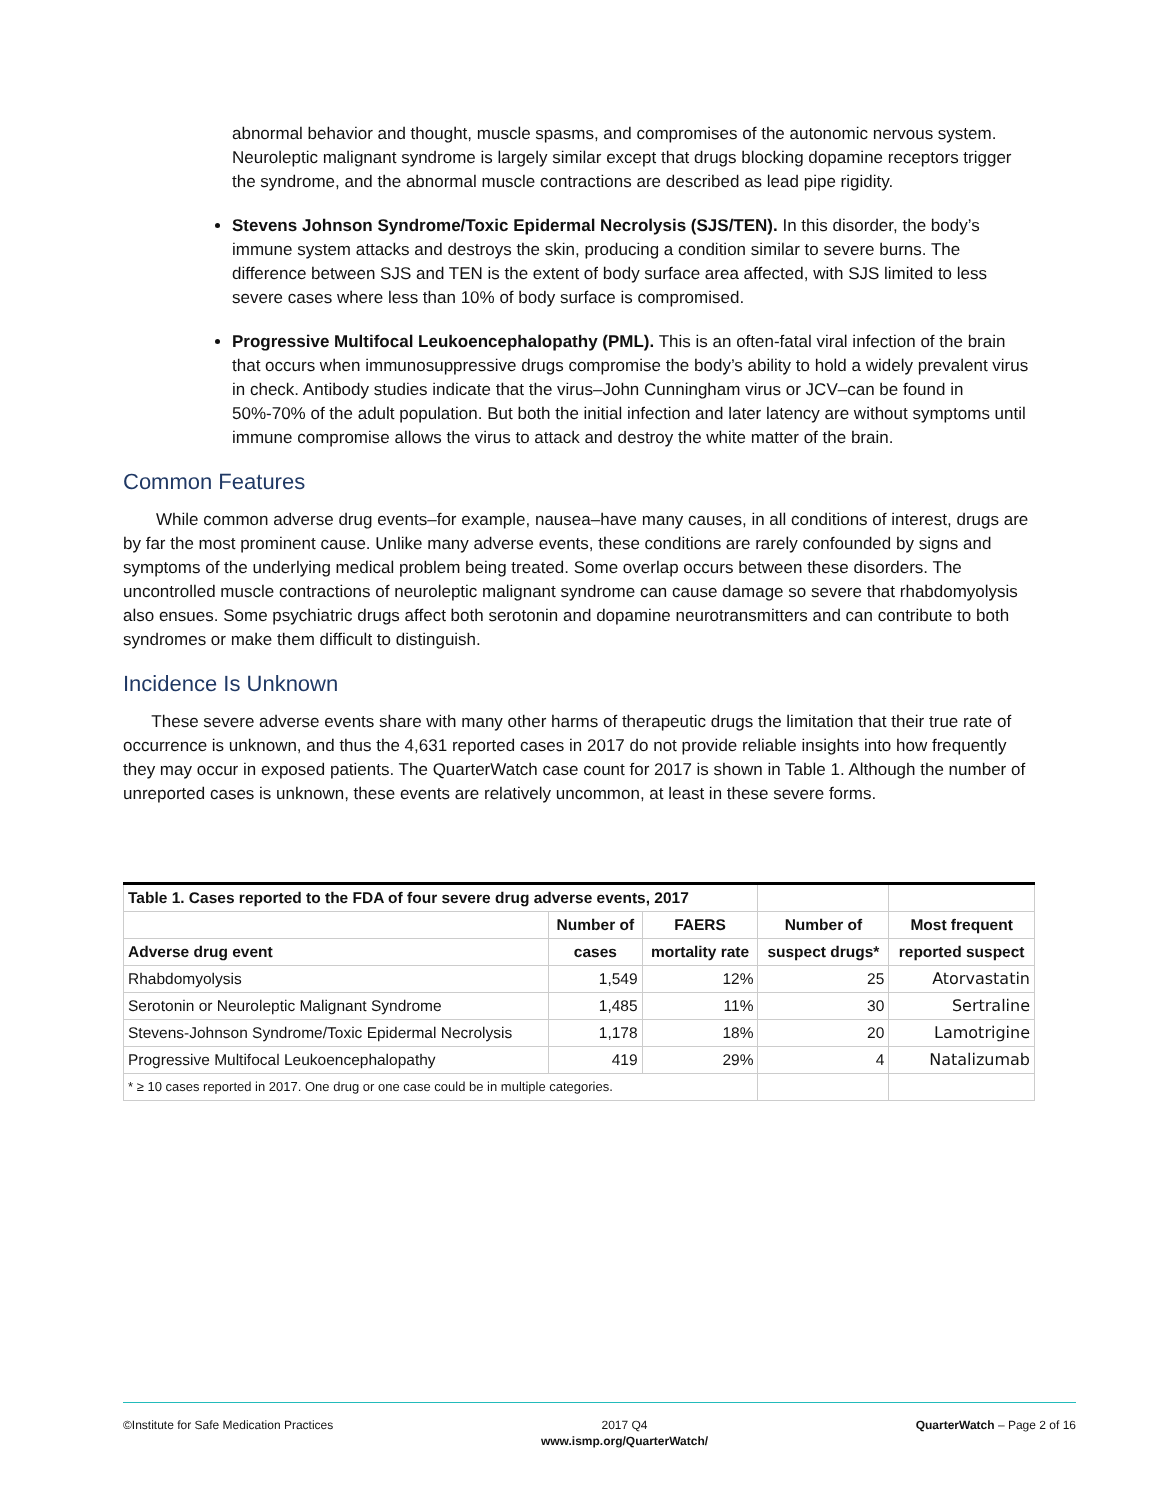abnormal behavior and thought, muscle spasms, and compromises of the autonomic nervous system. Neuroleptic malignant syndrome is largely similar except that drugs blocking dopamine receptors trigger the syndrome, and the abnormal muscle contractions are described as lead pipe rigidity.
Stevens Johnson Syndrome/Toxic Epidermal Necrolysis (SJS/TEN). In this disorder, the body’s immune system attacks and destroys the skin, producing a condition similar to severe burns. The difference between SJS and TEN is the extent of body surface area affected, with SJS limited to less severe cases where less than 10% of body surface is compromised.
Progressive Multifocal Leukoencephalopathy (PML). This is an often-fatal viral infection of the brain that occurs when immunosuppressive drugs compromise the body’s ability to hold a widely prevalent virus in check. Antibody studies indicate that the virus–John Cunningham virus or JCV–can be found in 50%-70% of the adult population. But both the initial infection and later latency are without symptoms until immune compromise allows the virus to attack and destroy the white matter of the brain.
Common Features
While common adverse drug events–for example, nausea–have many causes, in all conditions of interest, drugs are by far the most prominent cause. Unlike many adverse events, these conditions are rarely confounded by signs and symptoms of the underlying medical problem being treated. Some overlap occurs between these disorders. The uncontrolled muscle contractions of neuroleptic malignant syndrome can cause damage so severe that rhabdomyolysis also ensues. Some psychiatric drugs affect both serotonin and dopamine neurotransmitters and can contribute to both syndromes or make them difficult to distinguish.
Incidence Is Unknown
These severe adverse events share with many other harms of therapeutic drugs the limitation that their true rate of occurrence is unknown, and thus the 4,631 reported cases in 2017 do not provide reliable insights into how frequently they may occur in exposed patients. The QuarterWatch case count for 2017 is shown in Table 1. Although the number of unreported cases is unknown, these events are relatively uncommon, at least in these severe forms.
| Table 1. Cases reported to the FDA of four severe drug adverse events, 2017 | | | | |
| | Number of | FAERS | Number of | Most frequent |
| Adverse drug event | cases | mortality rate | suspect drugs* | reported suspect |
| Rhabdomyolysis | 1,549 | 12% | 25 | Atorvastatin |
| Serotonin or Neuroleptic Malignant Syndrome | 1,485 | 11% | 30 | Sertraline |
| Stevens-Johnson Syndrome/Toxic Epidermal Necrolysis | 1,178 | 18% | 20 | Lamotrigine |
| Progressive Multifocal Leukoencephalopathy | 419 | 29% | 4 | Natalizumab |
| * ≥ 10 cases reported in 2017. One drug or one case could be in multiple categories. | | | | |
©Institute for Safe Medication Practices 2017 Q4
www.ismp.org/QuarterWatch/ QuarterWatch – Page 2 of 16